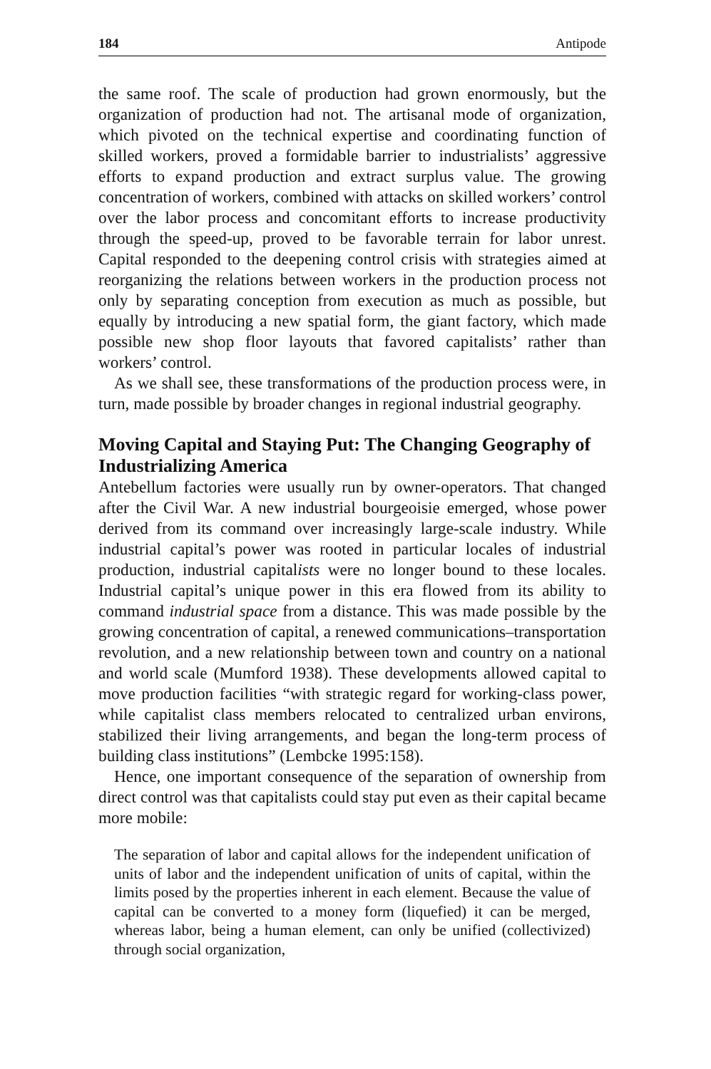184 Antipode
the same roof. The scale of production had grown enormously, but the organization of production had not. The artisanal mode of organization, which pivoted on the technical expertise and coordinating function of skilled workers, proved a formidable barrier to industrialists’ aggressive efforts to expand production and extract surplus value. The growing concentration of workers, combined with attacks on skilled workers’ control over the labor process and concomitant efforts to increase productivity through the speed-up, proved to be favorable terrain for labor unrest. Capital responded to the deepening control crisis with strategies aimed at reorganizing the relations between workers in the production process not only by separating conception from execution as much as possible, but equally by introducing a new spatial form, the giant factory, which made possible new shop floor layouts that favored capitalists’ rather than workers’ control.
As we shall see, these transformations of the production process were, in turn, made possible by broader changes in regional industrial geography.
Moving Capital and Staying Put: The Changing Geography of Industrializing America
Antebellum factories were usually run by owner-operators. That changed after the Civil War. A new industrial bourgeoisie emerged, whose power derived from its command over increasingly large-scale industry. While industrial capital’s power was rooted in particular locales of industrial production, industrial capitalists were no longer bound to these locales. Industrial capital’s unique power in this era flowed from its ability to command industrial space from a distance. This was made possible by the growing concentration of capital, a renewed communications–transportation revolution, and a new relationship between town and country on a national and world scale (Mumford 1938). These developments allowed capital to move production facilities “with strategic regard for working-class power, while capitalist class members relocated to centralized urban environs, stabilized their living arrangements, and began the long-term process of building class institutions” (Lembcke 1995:158).
Hence, one important consequence of the separation of ownership from direct control was that capitalists could stay put even as their capital became more mobile:
The separation of labor and capital allows for the independent unification of units of labor and the independent unification of units of capital, within the limits posed by the properties inherent in each element. Because the value of capital can be converted to a money form (liquefied) it can be merged, whereas labor, being a human element, can only be unified (collectivized) through social organization,